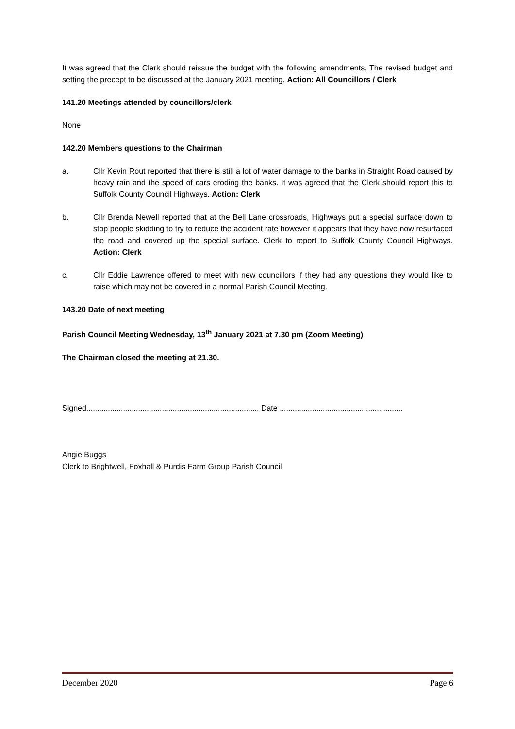It was agreed that the Clerk should reissue the budget with the following amendments. The revised budget and setting the precept to be discussed at the January 2021 meeting. Action: All Councillors / Clerk
141.20 Meetings attended by councillors/clerk
None
142.20 Members questions to the Chairman
a. Cllr Kevin Rout reported that there is still a lot of water damage to the banks in Straight Road caused by heavy rain and the speed of cars eroding the banks. It was agreed that the Clerk should report this to Suffolk County Council Highways. Action: Clerk
b. Cllr Brenda Newell reported that at the Bell Lane crossroads, Highways put a special surface down to stop people skidding to try to reduce the accident rate however it appears that they have now resurfaced the road and covered up the special surface. Clerk to report to Suffolk County Council Highways. Action: Clerk
c. Cllr Eddie Lawrence offered to meet with new councillors if they had any questions they would like to raise which may not be covered in a normal Parish Council Meeting.
143.20 Date of next meeting
Parish Council Meeting Wednesday, 13<sup>th</sup> January 2021 at 7.30 pm (Zoom Meeting)
The Chairman closed the meeting at 21.30.
Signed................................................................................ Date .........................................................
Angie Buggs
Clerk to Brightwell, Foxhall & Purdis Farm Group Parish Council
December 2020 Page 6